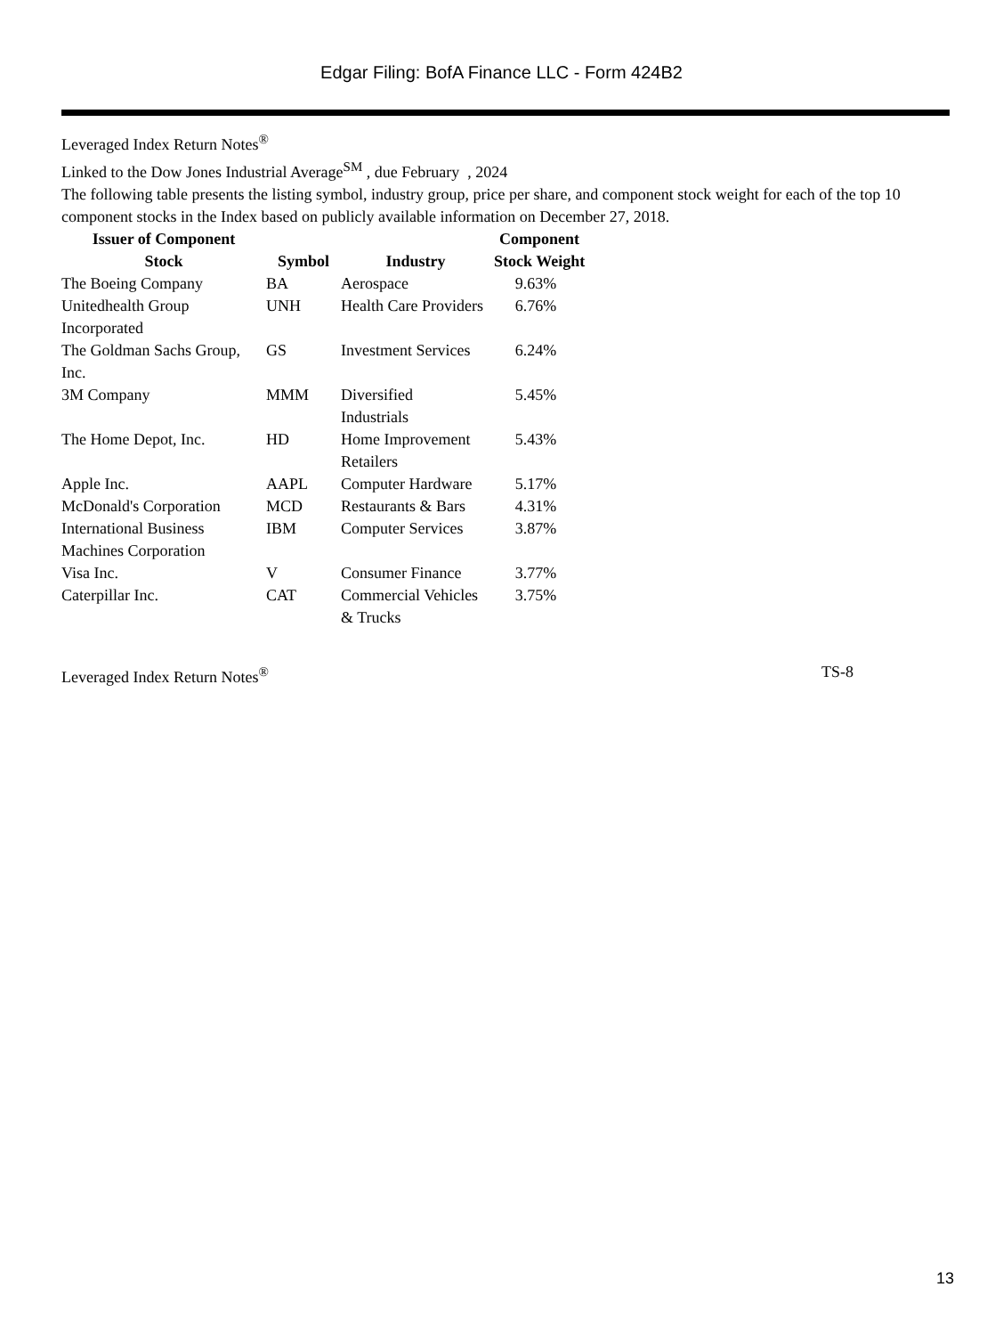Edgar Filing: BofA Finance LLC - Form 424B2
Leveraged Index Return Notes<sup>®</sup>
Linked to the Dow Jones Industrial Average<sup>SM</sup> , due February , 2024
The following table presents the listing symbol, industry group, price per share, and component stock weight for each of the top 10 component stocks in the Index based on publicly available information on December 27, 2018.
| Issuer of Component Stock | Symbol | Industry | Component Stock Weight |
| --- | --- | --- | --- |
| The Boeing Company | BA | Aerospace | 9.63% |
| Unitedhealth Group Incorporated | UNH | Health Care Providers | 6.76% |
| The Goldman Sachs Group, Inc. | GS | Investment Services | 6.24% |
| 3M Company | MMM | Diversified Industrials | 5.45% |
| The Home Depot, Inc. | HD | Home Improvement Retailers | 5.43% |
| Apple Inc. | AAPL | Computer Hardware | 5.17% |
| McDonald's Corporation | MCD | Restaurants & Bars | 4.31% |
| International Business Machines Corporation | IBM | Computer Services | 3.87% |
| Visa Inc. | V | Consumer Finance | 3.77% |
| Caterpillar Inc. | CAT | Commercial Vehicles & Trucks | 3.75% |
Leveraged Index Return Notes<sup>®</sup> TS-8
13